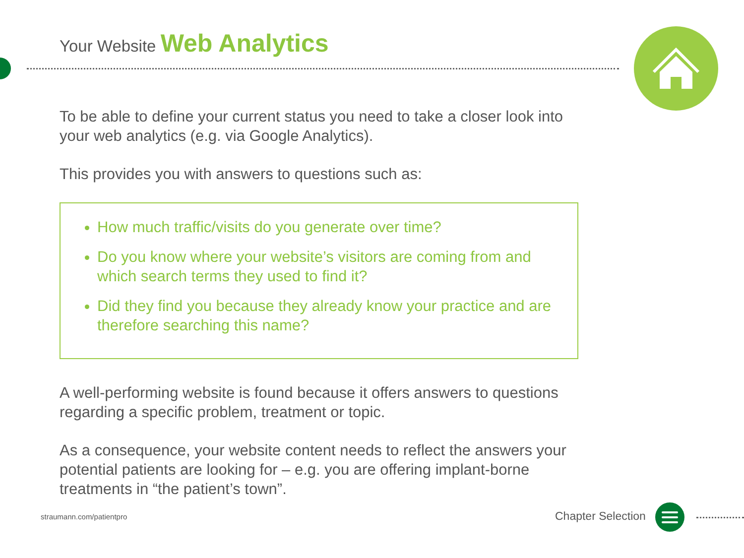Your Website Web Analytics
To be able to define your current status you need to take a closer look into your web analytics (e.g. via Google Analytics).
This provides you with answers to questions such as:
How much traffic/visits do you generate over time?
Do you know where your website’s visitors are coming from and which search terms they used to find it?
Did they find you because they already know your practice and are therefore searching this name?
A well-performing website is found because it offers answers to questions regarding a specific problem, treatment or topic.
As a consequence, your website content needs to reflect the answers your potential patients are looking for – e.g. you are offering implant-borne treatments in “the patient’s town”.
straumann.com/patientpro Chapter Selection